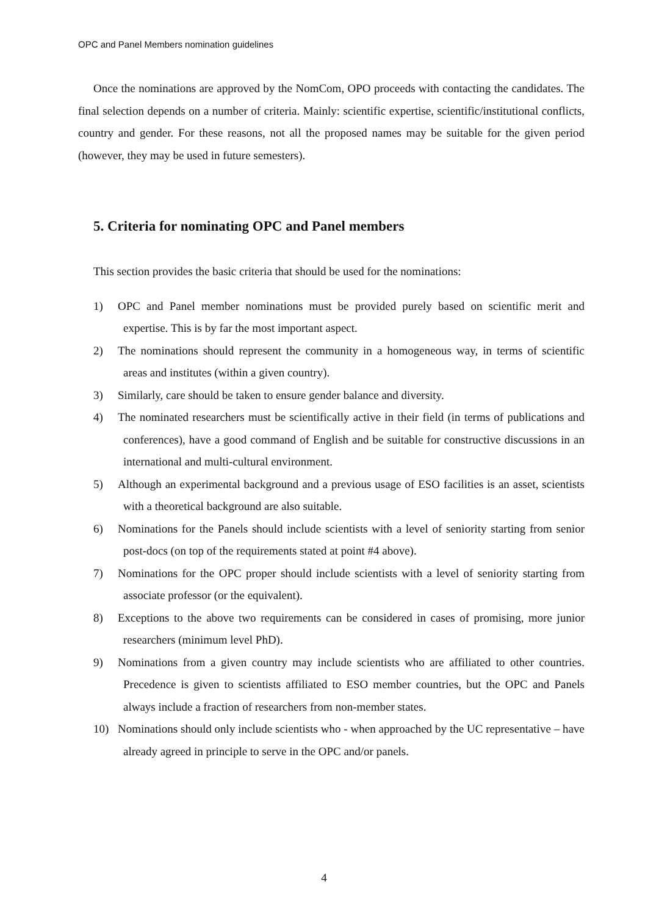OPC and Panel Members nomination guidelines
Once the nominations are approved by the NomCom, OPO proceeds with contacting the candidates. The final selection depends on a number of criteria. Mainly: scientific expertise, scientific/institutional conflicts, country and gender. For these reasons, not all the proposed names may be suitable for the given period (however, they may be used in future semesters).
5. Criteria for nominating OPC and Panel members
This section provides the basic criteria that should be used for the nominations:
1) OPC and Panel member nominations must be provided purely based on scientific merit and expertise. This is by far the most important aspect.
2) The nominations should represent the community in a homogeneous way, in terms of scientific areas and institutes (within a given country).
3) Similarly, care should be taken to ensure gender balance and diversity.
4) The nominated researchers must be scientifically active in their field (in terms of publications and conferences), have a good command of English and be suitable for constructive discussions in an international and multi-cultural environment.
5) Although an experimental background and a previous usage of ESO facilities is an asset, scientists with a theoretical background are also suitable.
6) Nominations for the Panels should include scientists with a level of seniority starting from senior post-docs (on top of the requirements stated at point #4 above).
7) Nominations for the OPC proper should include scientists with a level of seniority starting from associate professor (or the equivalent).
8) Exceptions to the above two requirements can be considered in cases of promising, more junior researchers (minimum level PhD).
9) Nominations from a given country may include scientists who are affiliated to other countries. Precedence is given to scientists affiliated to ESO member countries, but the OPC and Panels always include a fraction of researchers from non-member states.
10) Nominations should only include scientists who - when approached by the UC representative – have already agreed in principle to serve in the OPC and/or panels.
4